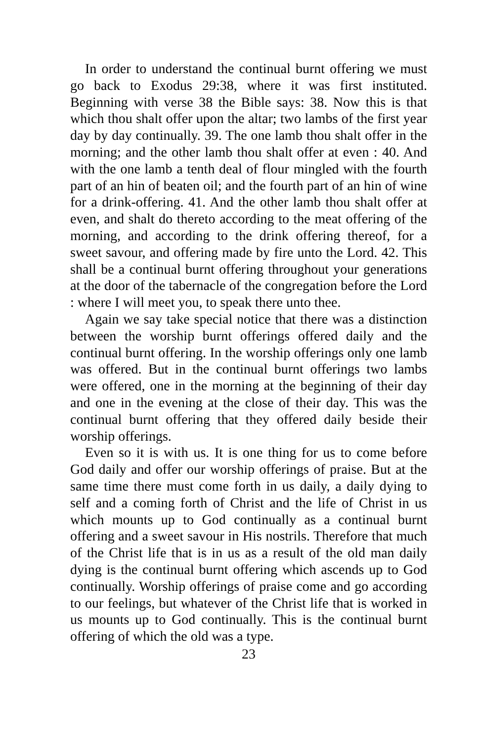In order to understand the continual burnt offering we must go back to Exodus 29:38, where it was first instituted. Beginning with verse 38 the Bible says: 38. Now this is that which thou shalt offer upon the altar; two lambs of the first year day by day continually. 39. The one lamb thou shalt offer in the morning; and the other lamb thou shalt offer at even : 40. And with the one lamb a tenth deal of flour mingled with the fourth part of an hin of beaten oil; and the fourth part of an hin of wine for a drink-offering. 41. And the other lamb thou shalt offer at even, and shalt do thereto according to the meat offering of the morning, and according to the drink offering thereof, for a sweet savour, and offering made by fire unto the Lord. 42. This shall be a continual burnt offering throughout your generations at the door of the tabernacle of the congregation before the Lord : where I will meet you, to speak there unto thee.
Again we say take special notice that there was a distinction between the worship burnt offerings offered daily and the continual burnt offering. In the worship offerings only one lamb was offered. But in the continual burnt offerings two lambs were offered, one in the morning at the beginning of their day and one in the evening at the close of their day. This was the continual burnt offering that they offered daily beside their worship offerings.
Even so it is with us. It is one thing for us to come before God daily and offer our worship offerings of praise. But at the same time there must come forth in us daily, a daily dying to self and a coming forth of Christ and the life of Christ in us which mounts up to God continually as a continual burnt offering and a sweet savour in His nostrils. Therefore that much of the Christ life that is in us as a result of the old man daily dying is the continual burnt offering which ascends up to God continually. Worship offerings of praise come and go according to our feelings, but whatever of the Christ life that is worked in us mounts up to God continually. This is the continual burnt offering of which the old was a type.
23